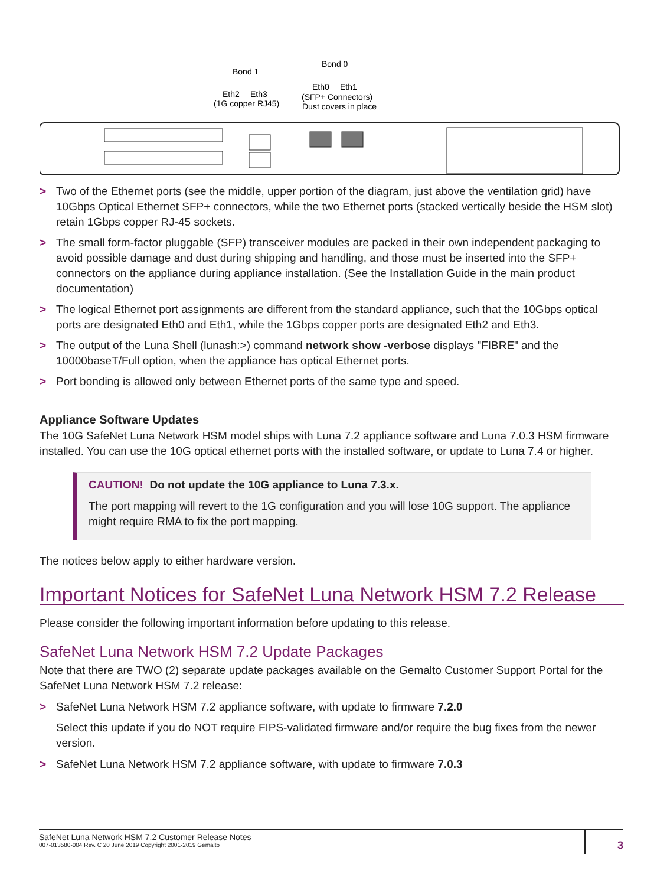Bond 1
Bond 0
Eth2
Eth3
(1G copper RJ45)
Eth0
Eth1
(SFP+ Connectors)
Dust covers in place
> Two of the Ethernet ports (see the middle, upper portion of the diagram, just above the ventilation grid) have 10Gbps Optical Ethernet SFP+ connectors, while the two Ethernet ports (stacked vertically beside the HSM slot) retain 1Gbps copper RJ-45 sockets.
> The small form-factor pluggable (SFP) transceiver modules are packed in their own independent packaging to avoid possible damage and dust during shipping and handling, and those must be inserted into the SFP+ connectors on the appliance during appliance installation. (See the Installation Guide in the main product documentation)
> The logical Ethernet port assignments are different from the standard appliance, such that the 10Gbps optical ports are designated Eth0 and Eth1, while the 1Gbps copper ports are designated Eth2 and Eth3.
> The output of the Luna Shell (lunash:>) command network show -verbose displays "FIBRE" and the 10000baseT/Full option, when the appliance has optical Ethernet ports.
> Port bonding is allowed only between Ethernet ports of the same type and speed.
Appliance Software Updates
The 10G SafeNet Luna Network HSM model ships with Luna 7.2 appliance software and Luna 7.0.3 HSM firmware installed. You can use the 10G optical ethernet ports with the installed software, or update to Luna 7.4 or higher.
CAUTION! Do not update the 10G appliance to Luna 7.3.x.
The port mapping will revert to the 1G configuration and you will lose 10G support. The appliance might require RMA to fix the port mapping.
The notices below apply to either hardware version.
Important Notices for SafeNet Luna Network HSM 7.2 Release
Please consider the following important information before updating to this release.
SafeNet Luna Network HSM 7.2 Update Packages
Note that there are TWO (2) separate update packages available on the Gemalto Customer Support Portal for the SafeNet Luna Network HSM 7.2 release:
> SafeNet Luna Network HSM 7.2 appliance software, with update to firmware 7.2.0
Select this update if you do NOT require FIPS-validated firmware and/or require the bug fixes from the newer version.
> SafeNet Luna Network HSM 7.2 appliance software, with update to firmware 7.0.3
SafeNet Luna Network HSM 7.2 Customer Release Notes
007-013580-004 Rev. C 20 June 2019 Copyright 2001-2019 Gemalto
3